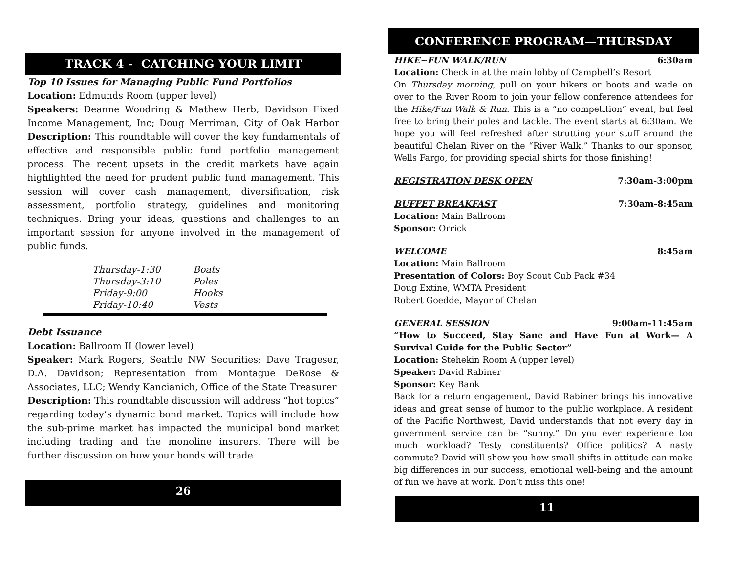TRACK 4 - CATCHING YOUR LIMIT
Top 10 Issues for Managing Public Fund Portfolios
Location: Edmunds Room (upper level)
Speakers: Deanne Woodring & Mathew Herb, Davidson Fixed Income Management, Inc; Doug Merriman, City of Oak Harbor Description: This roundtable will cover the key fundamentals of effective and responsible public fund portfolio management process. The recent upsets in the credit markets have again highlighted the need for prudent public fund management. This session will cover cash management, diversification, risk assessment, portfolio strategy, guidelines and monitoring techniques. Bring your ideas, questions and challenges to an important session for anyone involved in the management of public funds.
| Thursday-1:30 | Boats |
| Thursday-3:10 | Poles |
| Friday-9:00 | Hooks |
| Friday-10:40 | Vests |
Debt Issuance
Location: Ballroom II (lower level)
Speaker: Mark Rogers, Seattle NW Securities; Dave Trageser, D.A. Davidson; Representation from Montague DeRose & Associates, LLC; Wendy Kancianich, Office of the State Treasurer
Description: This roundtable discussion will address “hot topics” regarding today’s dynamic bond market. Topics will include how the sub-prime market has impacted the municipal bond market including trading and the monoline insurers. There will be further discussion on how your bonds will trade
26
CONFERENCE PROGRAM—THURSDAY
HIKE~FUN WALK/RUN 6:30am
Location: Check in at the main lobby of Campbell’s Resort
On Thursday morning, pull on your hikers or boots and wade on over to the River Room to join your fellow conference attendees for the Hike/Fun Walk & Run. This is a “no competition” event, but feel free to bring their poles and tackle. The event starts at 6:30am. We hope you will feel refreshed after strutting your stuff around the beautiful Chelan River on the “River Walk.” Thanks to our sponsor, Wells Fargo, for providing special shirts for those finishing!
REGISTRATION DESK OPEN 7:30am-3:00pm
BUFFET BREAKFAST 7:30am-8:45am
Location: Main Ballroom
Sponsor: Orrick
WELCOME 8:45am
Location: Main Ballroom
Presentation of Colors: Boy Scout Cub Pack #34
Doug Extine, WMTA President
Robert Goedde, Mayor of Chelan
GENERAL SESSION 9:00am-11:45am
“How to Succeed, Stay Sane and Have Fun at Work— A Survival Guide for the Public Sector”
Location: Stehekin Room A (upper level)
Speaker: David Rabiner
Sponsor: Key Bank
Back for a return engagement, David Rabiner brings his innovative ideas and great sense of humor to the public workplace. A resident of the Pacific Northwest, David understands that not every day in government service can be “sunny.” Do you ever experience too much workload? Testy constituents? Office politics? A nasty commute? David will show you how small shifts in attitude can make big differences in our success, emotional well-being and the amount of fun we have at work. Don’t miss this one!
11